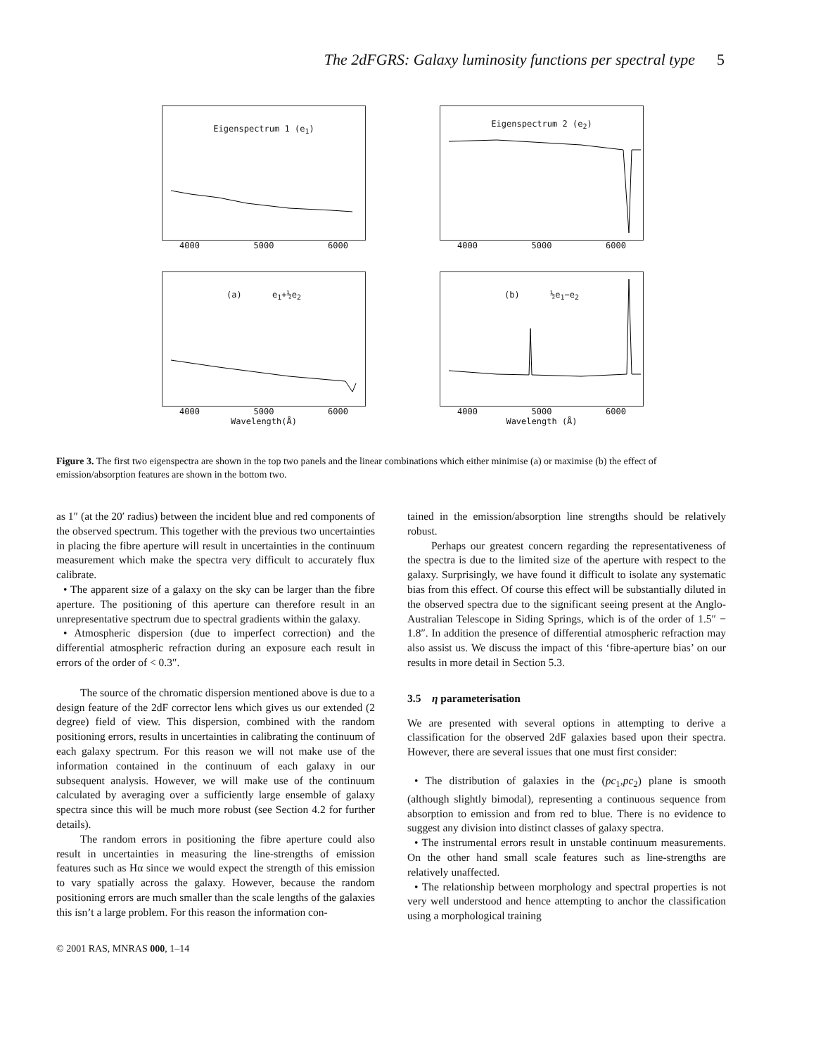The 2dFGRS: Galaxy luminosity functions per spectral type
5
Eigenspectrum 1 (e<sub>1</sub>)
4000 5000 6000
Eigenspectrum 2 (e<sub>2</sub>)
4000 5000 6000
(a) e<sub>1</sub>+½e<sub>2</sub>
4000 5000 6000
Wavelength(Å)
(b) ½e<sub>1</sub>−e<sub>2</sub>
4000 5000 6000
Wavelength (Å)
Figure 3. The first two eigenspectra are shown in the top two panels and the linear combinations which either minimise (a) or maximise (b) the effect of emission/absorption features are shown in the bottom two.
as 1″ (at the 20′ radius) between the incident blue and red components of the observed spectrum. This together with the previous two uncertainties in placing the fibre aperture will result in uncertainties in the continuum measurement which make the spectra very difficult to accurately flux calibrate.
• The apparent size of a galaxy on the sky can be larger than the fibre aperture. The positioning of this aperture can therefore result in an unrepresentative spectrum due to spectral gradients within the galaxy.
• Atmospheric dispersion (due to imperfect correction) and the differential atmospheric refraction during an exposure each result in errors of the order of < 0.3″.
The source of the chromatic dispersion mentioned above is due to a design feature of the 2dF corrector lens which gives us our extended (2 degree) field of view. This dispersion, combined with the random positioning errors, results in uncertainties in calibrating the continuum of each galaxy spectrum. For this reason we will not make use of the information contained in the continuum of each galaxy in our subsequent analysis. However, we will make use of the continuum calculated by averaging over a sufficiently large ensemble of galaxy spectra since this will be much more robust (see Section 4.2 for further details).
The random errors in positioning the fibre aperture could also result in uncertainties in measuring the line-strengths of emission features such as Hα since we would expect the strength of this emission to vary spatially across the galaxy. However, because the random positioning errors are much smaller than the scale lengths of the galaxies this isn’t a large problem. For this reason the information con-
tained in the emission/absorption line strengths should be relatively robust.
Perhaps our greatest concern regarding the representativeness of the spectra is due to the limited size of the aperture with respect to the galaxy. Surprisingly, we have found it difficult to isolate any systematic bias from this effect. Of course this effect will be substantially diluted in the observed spectra due to the significant seeing present at the Anglo-Australian Telescope in Siding Springs, which is of the order of 1.5″ − 1.8″. In addition the presence of differential atmospheric refraction may also assist us. We discuss the impact of this ‘fibre-aperture bias’ on our results in more detail in Section 5.3.
3.5 η parameterisation
We are presented with several options in attempting to derive a classification for the observed 2dF galaxies based upon their spectra. However, there are several issues that one must first consider:
• The distribution of galaxies in the (pc<sub>1</sub>,pc<sub>2</sub>) plane is smooth (although slightly bimodal), representing a continuous sequence from absorption to emission and from red to blue. There is no evidence to suggest any division into distinct classes of galaxy spectra.
• The instrumental errors result in unstable continuum measurements. On the other hand small scale features such as line-strengths are relatively unaffected.
• The relationship between morphology and spectral properties is not very well understood and hence attempting to anchor the classification using a morphological training
© 2001 RAS, MNRAS 000, 1–14